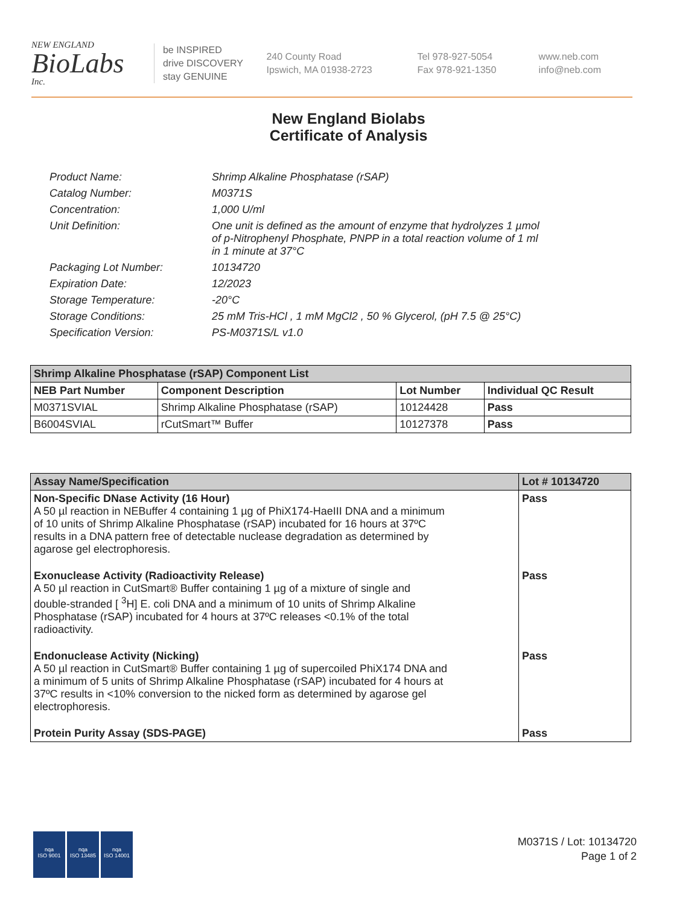NEW ENGLAND
BioLabs
Inc.
be INSPIRED
drive DISCOVERY
stay GENUINE
240 County Road
Ipswich, MA 01938-2723
Tel 978-927-5054
Fax 978-921-1350
www.neb.com
info@neb.com
New England Biolabs
Certificate of Analysis
| Product Name: | Shrimp Alkaline Phosphatase (rSAP) |
| Catalog Number: | M0371S |
| Concentration: | 1,000 U/ml |
| Unit Definition: | One unit is defined as the amount of enzyme that hydrolyzes 1 µmol of p-Nitrophenyl Phosphate, PNPP in a total reaction volume of 1 ml in 1 minute at 37°C |
| Packaging Lot Number: | 10134720 |
| Expiration Date: | 12/2023 |
| Storage Temperature: | -20°C |
| Storage Conditions: | 25 mM Tris-HCl , 1 mM MgCl2 , 50 % Glycerol, (pH 7.5 @ 25°C) |
| Specification Version: | PS-M0371S/L v1.0 |
| Shrimp Alkaline Phosphatase (rSAP) Component List | | | |
| --- | --- | --- | --- |
| NEB Part Number | Component Description | Lot Number | Individual QC Result |
| M0371SVIAL | Shrimp Alkaline Phosphatase (rSAP) | 10124428 | Pass |
| B6004SVIAL | rCutSmart™ Buffer | 10127378 | Pass |
| Assay Name/Specification | Lot # 10134720 |
| --- | --- |
| Non-Specific DNase Activity (16 Hour) A 50 µl reaction in NEBuffer 4 containing 1 µg of PhiX174-HaeIII DNA and a minimum of 10 units of Shrimp Alkaline Phosphatase (rSAP) incubated for 16 hours at 37ºC results in a DNA pattern free of detectable nuclease degradation as determined by agarose gel electrophoresis. | Pass |
| Exonuclease Activity (Radioactivity Release) A 50 µl reaction in CutSmart® Buffer containing 1 µg of a mixture of single and double-stranded [ <sup>3</sup>H] E. coli DNA and a minimum of 10 units of Shrimp Alkaline Phosphatase (rSAP) incubated for 4 hours at 37ºC releases <0.1% of the total radioactivity. | Pass |
| Endonuclease Activity (Nicking) A 50 µl reaction in CutSmart® Buffer containing 1 µg of supercoiled PhiX174 DNA and a minimum of 5 units of Shrimp Alkaline Phosphatase (rSAP) incubated for 4 hours at 37ºC results in <10% conversion to the nicked form as determined by agarose gel electrophoresis. | Pass |
| Protein Purity Assay (SDS-PAGE) | Pass |
nqa
ISO 9001
nqa
ISO 13485
nqa
ISO 14001
M0371S / Lot: 10134720
Page 1 of 2